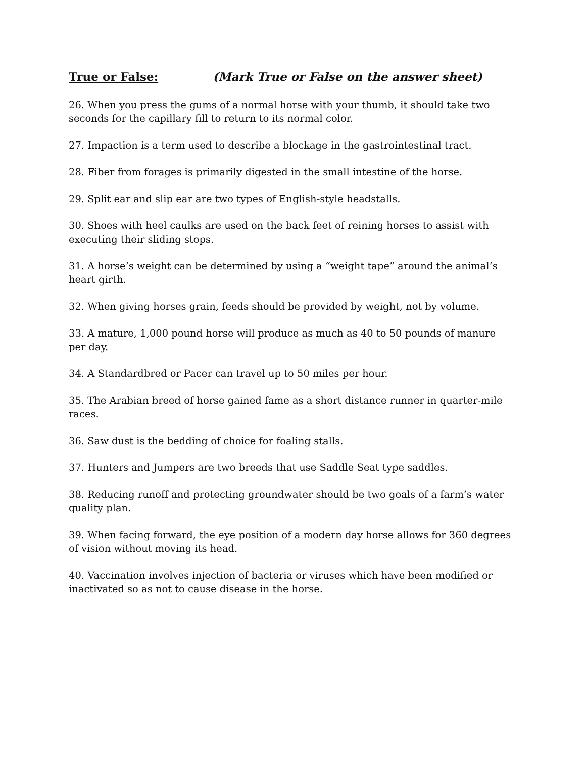True or False: (Mark True or False on the answer sheet)
26. When you press the gums of a normal horse with your thumb, it should take two seconds for the capillary fill to return to its normal color.
27. Impaction is a term used to describe a blockage in the gastrointestinal tract.
28. Fiber from forages is primarily digested in the small intestine of the horse.
29. Split ear and slip ear are two types of English-style headstalls.
30. Shoes with heel caulks are used on the back feet of reining horses to assist with executing their sliding stops.
31. A horse’s weight can be determined by using a “weight tape” around the animal’s heart girth.
32. When giving horses grain, feeds should be provided by weight, not by volume.
33. A mature, 1,000 pound horse will produce as much as 40 to 50 pounds of manure per day.
34. A Standardbred or Pacer can travel up to 50 miles per hour.
35. The Arabian breed of horse gained fame as a short distance runner in quarter-mile races.
36. Saw dust is the bedding of choice for foaling stalls.
37. Hunters and Jumpers are two breeds that use Saddle Seat type saddles.
38. Reducing runoff and protecting groundwater should be two goals of a farm’s water quality plan.
39. When facing forward, the eye position of a modern day horse allows for 360 degrees of vision without moving its head.
40. Vaccination involves injection of bacteria or viruses which have been modified or inactivated so as not to cause disease in the horse.